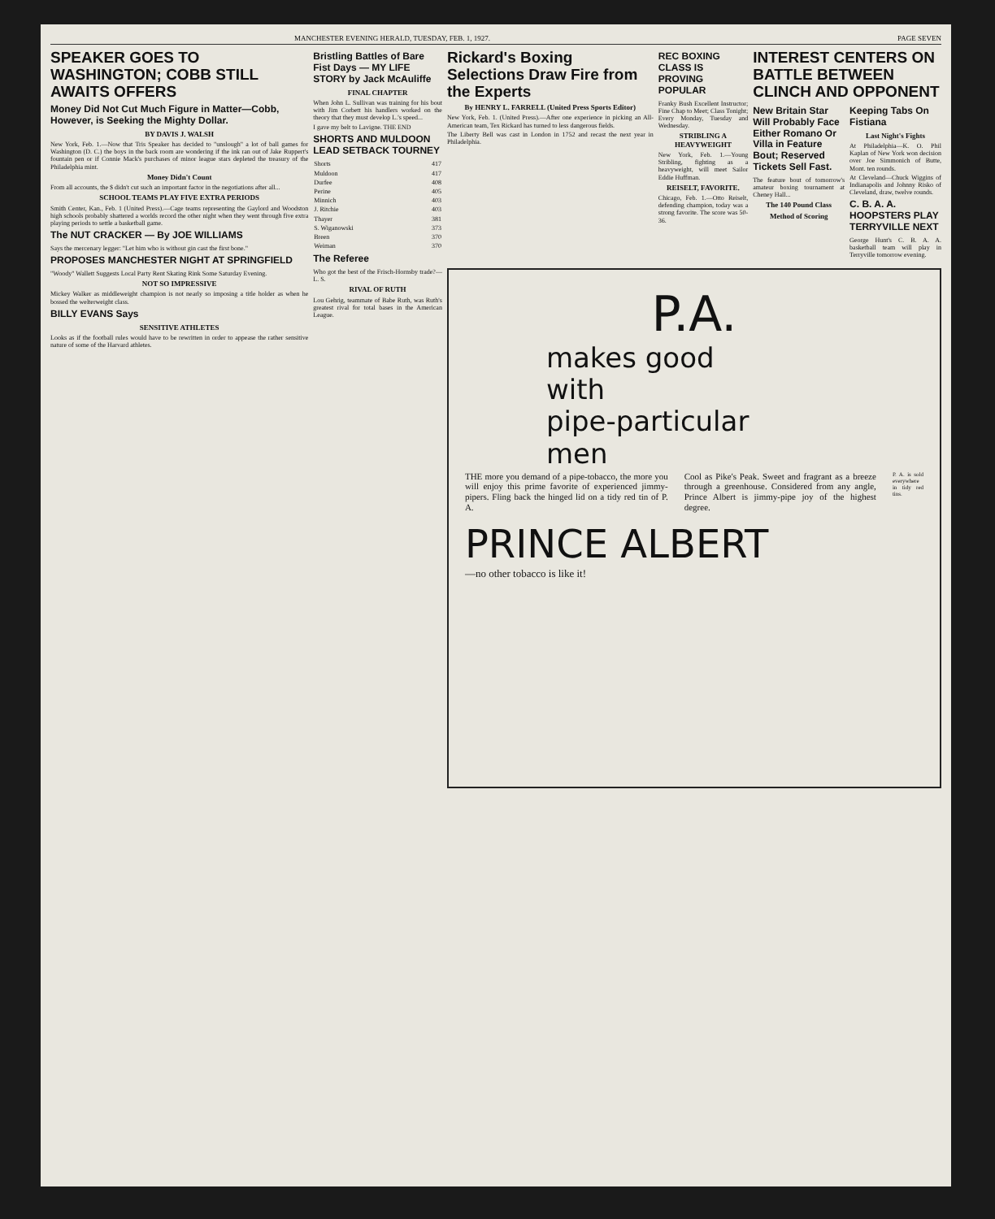MANCHESTER EVENING HERALD, TUESDAY, FEB. 1, 1927. PAGE SEVEN
SPEAKER GOES TO WASHINGTON; COBB STILL AWAITS OFFERS
Money Did Not Cut Much Figure in Matter—Cobb, However, is Seeking the Mighty Dollar.
BY DAVIS J. WALSH
New York, Feb. 1.—Now that Tris Speaker has decided to "unslough" a lot of ball games for Washington (D. C.) the boys in the back room are wondering if the ink ran out of Jake Ruppert's fountain pen or if Connie Mack's purchases of minor league stars depleted the treasury of the Philadelphia mint.
Money Didn't Count
From all accounts, the $ didn't cut such an important factor in the negotiations after all...
SCHOOL TEAMS PLAY FIVE EXTRA PERIODS
Smith Center, Kan., Feb. 1 (United Press).—Cage teams representing the Gaylord and Woodston high schools probably shattered a worlds record the other night when they went through five extra playing periods to settle a basketball game.
The NUT CRACKER — By JOE WILLIAMS
Says the mercenary legger: "Let him who is without gin cast the first bone."
PROPOSES MANCHESTER NIGHT AT SPRINGFIELD
"Woody" Wallett Suggests Local Party Rent Skating Rink Some Saturday Evening.
NOT SO IMPRESSIVE
Mickey Walker as middleweight champion is not nearly so imposing a title holder as when he bossed the welterweight class.
BILLY EVANS Says
SENSITIVE ATHLETES
Looks as if the football rules would have to be rewritten in order to appease the rather sensitive nature of some of the Harvard athletes.
Bristling Battles of Bare Fist Days — MY LIFE STORY by Jack McAuliffe
FINAL CHAPTER
When John L. Sullivan was training for his bout with Jim Corbett his handlers worked on the theory that they must develop L.'s speed...
I gave my belt to Lavigne. THE END
SHORTS AND MULDOON LEAD SETBACK TOURNEY
| Shorts | 417 |
| Muldoon | 417 |
| Durfee | 408 |
| Perine | 405 |
| Minnich | 403 |
| J. Ritchie | 403 |
| Thayer | 381 |
| S. Wiganowski | 373 |
| Breen | 370 |
| Weiman | 370 |
The Referee
Who got the best of the Frisch-Hornsby trade?—L. S.
RIVAL OF RUTH
Lou Gehrig, teammate of Babe Ruth, was Ruth's greatest rival for total bases in the American League.
Rickard's Boxing Selections Draw Fire from the Experts
By HENRY L. FARRELL (United Press Sports Editor)
New York, Feb. 1. (United Press).—After one experience in picking an All-American team, Tex Rickard has turned to less dangerous fields.
The Liberty Bell was cast in London in 1752 and recast the next year in Philadelphia.
REC BOXING CLASS IS PROVING POPULAR
Franky Bush Excellent Instructor; Fine Chap to Meet; Class Tonight; Every Monday, Tuesday and Wednesday.
STRIBLING A HEAVYWEIGHT
New York, Feb. 1.—Young Stribling, fighting as a heavyweight, will meet Sailor Eddie Huffman.
REISELT, FAVORITE.
Chicago, Feb. 1.—Otto Reiselt, defending champion, today was a strong favorite. The score was 50-36.
INTEREST CENTERS ON BATTLE BETWEEN CLINCH AND OPPONENT
New Britain Star Will Probably Face Either Romano Or Villa in Feature Bout; Reserved Tickets Sell Fast.
The feature bout of tomorrow's amateur boxing tournament at Cheney Hall...
The 140 Pound Class
Method of Scoring
Keeping Tabs On Fistiana
Last Night's Fights
At Philadelphia—K. O. Phil Kaplan of New York won decision over Joe Simmonich of Butte, Mont. ten rounds.
At Cleveland—Chuck Wiggins of Indianapolis and Johnny Risko of Cleveland, draw, twelve rounds.
C. B. A. A. HOOPSTERS PLAY TERRYVILLE NEXT
George Hunt's C. B. A. A. basketball team will play in Terryville tomorrow evening.
P.A.
makes good
with
pipe-particular
men
THE more you demand of a pipe-tobacco, the more you will enjoy this prime favorite of experienced jimmy-pipers. Fling back the hinged lid on a tidy red tin of P. A.
Cool as Pike's Peak. Sweet and fragrant as a breeze through a greenhouse. Considered from any angle, Prince Albert is jimmy-pipe joy of the highest degree.
P. A. is sold everywhere in tidy red tins.
PRINCE ALBERT
—no other tobacco is like it!